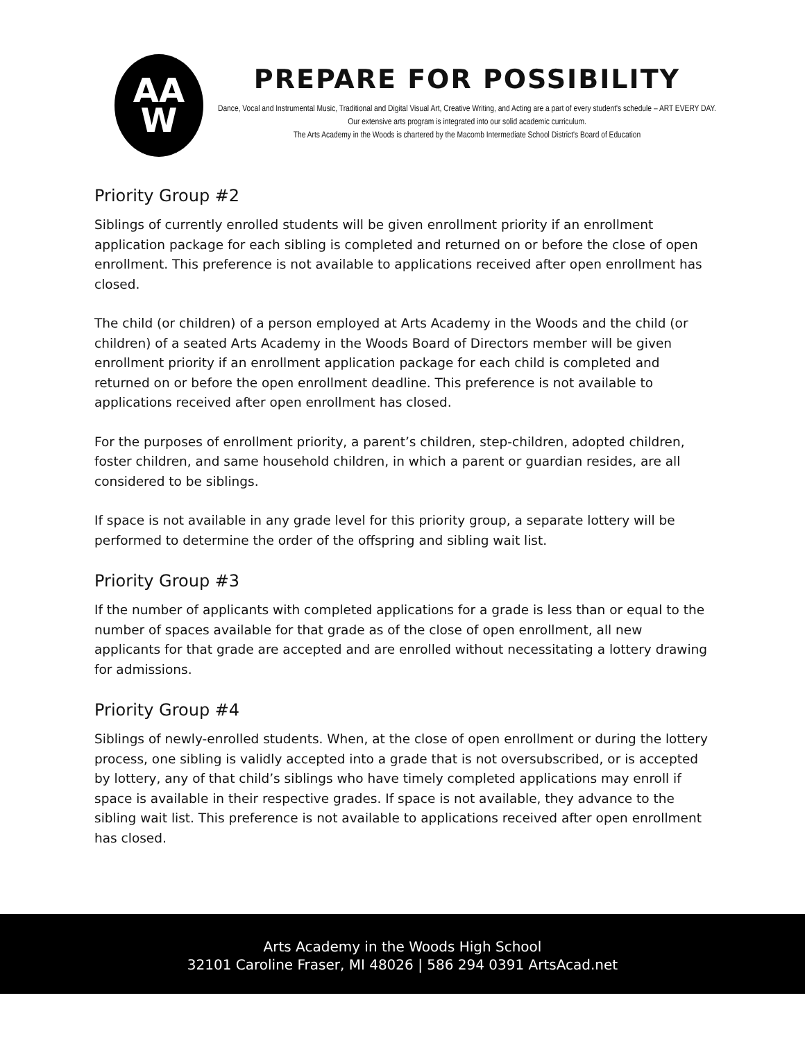AA
W
PREPARE FOR POSSIBILITY
Dance, Vocal and Instrumental Music, Traditional and Digital Visual Art, Creative Writing, and Acting are a part of every student's schedule – ART EVERY DAY. Our extensive arts program is integrated into our solid academic curriculum.
The Arts Academy in the Woods is chartered by the Macomb Intermediate School District's Board of Education
Priority Group #2
Siblings of currently enrolled students will be given enrollment priority if an enrollment application package for each sibling is completed and returned on or before the close of open enrollment. This preference is not available to applications received after open enrollment has closed.
The child (or children) of a person employed at Arts Academy in the Woods and the child (or children) of a seated Arts Academy in the Woods Board of Directors member will be given enrollment priority if an enrollment application package for each child is completed and returned on or before the open enrollment deadline. This preference is not available to applications received after open enrollment has closed.
For the purposes of enrollment priority, a parent’s children, step-children, adopted children, foster children, and same household children, in which a parent or guardian resides, are all considered to be siblings.
If space is not available in any grade level for this priority group, a separate lottery will be performed to determine the order of the offspring and sibling wait list.
Priority Group #3
If the number of applicants with completed applications for a grade is less than or equal to the number of spaces available for that grade as of the close of open enrollment, all new applicants for that grade are accepted and are enrolled without necessitating a lottery drawing for admissions.
Priority Group #4
Siblings of newly-enrolled students. When, at the close of open enrollment or during the lottery process, one sibling is validly accepted into a grade that is not oversubscribed, or is accepted by lottery, any of that child’s siblings who have timely completed applications may enroll if space is available in their respective grades. If space is not available, they advance to the sibling wait list. This preference is not available to applications received after open enrollment has closed.
Arts Academy in the Woods High School
32101 Caroline Fraser, MI 48026 | 586 294 0391 ArtsAcad.net